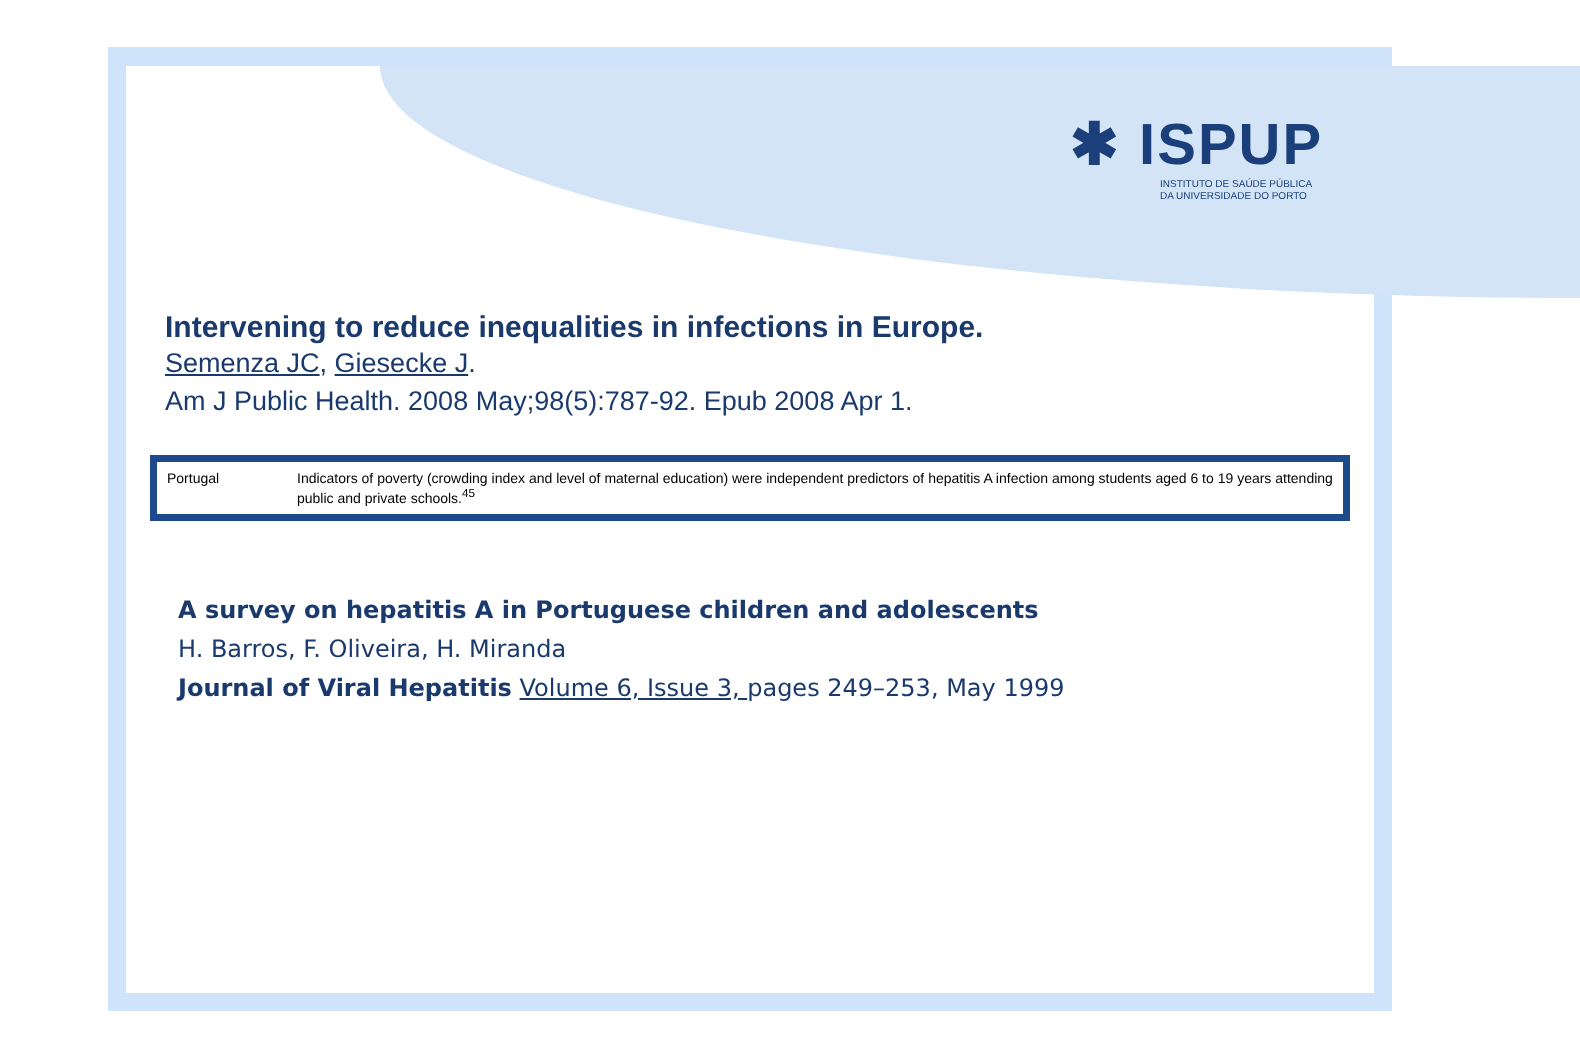✱ ISPUP
INSTITUTO DE SAÚDE PÚBLICA
DA UNIVERSIDADE DO PORTO
Intervening to reduce inequalities in infections in Europe.
Semenza JC, Giesecke J.
Am J Public Health. 2008 May;98(5):787-92. Epub 2008 Apr 1.
| Portugal | Indicators of poverty (crowding index and level of maternal education) were independent predictors of hepatitis A infection among students aged 6 to 19 years attending public and private schools.<sup>45</sup> |
A survey on hepatitis A in Portuguese children and adolescents
H. Barros, F. Oliveira, H. Miranda
Journal of Viral Hepatitis Volume 6, Issue 3, pages 249–253, May 1999